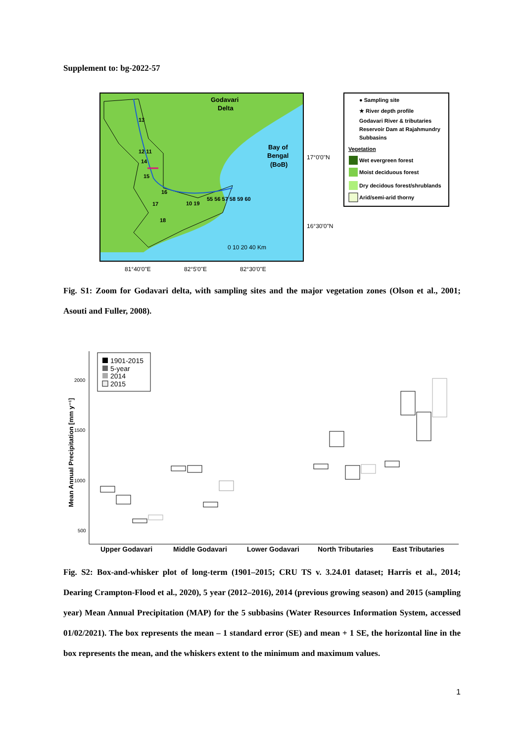Supplement to: bg-2022-57
Godavari
Delta
Bay of
Bengal
(BoB)
13
12 11
14
15
16
17
10 19
55 56 57 58 59 60
18
0 10 20 40 Km
17°0'0"N
16°30'0"N
81°40'0"E
82°5'0"E
82°30'0"E
● Sampling site
★ River depth profile
Godavari River & tributaries
Reservoir Dam at Rajahmundry
Subbasins
Vegetation
Wet evergreen forest
Moist deciduous forest
Dry decidous forest/shrublands
Arid/semi-arid thorny
Fig. S1: Zoom for Godavari delta, with sampling sites and the major vegetation zones (Olson et al., 2001; Asouti and Fuller, 2008).
Mean Annual Precipitation [mm y⁻¹]
2000
1500
1000
500
1901-2015
5-year
2014
2015
Upper Godavari
Middle Godavari
Lower Godavari
North Tributaries
East Tributaries
Fig. S2: Box-and-whisker plot of long-term (1901–2015; CRU TS v. 3.24.01 dataset; Harris et al., 2014; Dearing Crampton-Flood et al., 2020), 5 year (2012–2016), 2014 (previous growing season) and 2015 (sampling year) Mean Annual Precipitation (MAP) for the 5 subbasins (Water Resources Information System, accessed 01/02/2021). The box represents the mean – 1 standard error (SE) and mean + 1 SE, the horizontal line in the box represents the mean, and the whiskers extent to the minimum and maximum values.
1